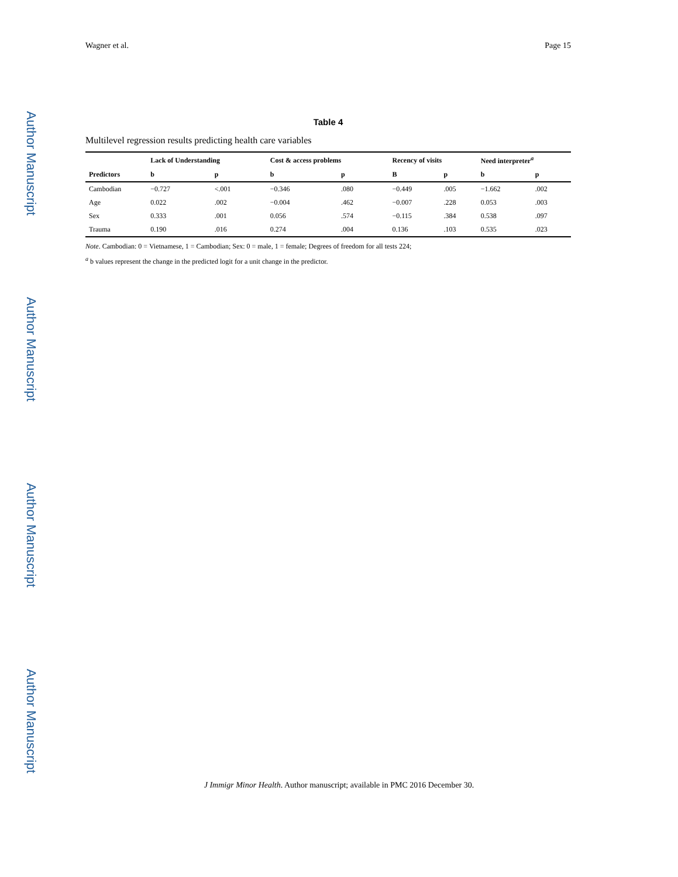Author Manuscript
Author Manuscript
Author Manuscript
Author Manuscript
Wagner et al. Page 15
Table 4
Multilevel regression results predicting health care variables
| | Lack of Understanding | | Cost & access problems | | Recency of visits | | Need interpreter<sup>a</sup> | |
| --- | --- | --- | --- | --- | --- | --- | --- | --- |
| Predictors | b | p | b | p | B | p | b | p |
| Cambodian | −0.727 | <.001 | −0.346 | .080 | −0.449 | .005 | −1.662 | .002 |
| Age | 0.022 | .002 | −0.004 | .462 | −0.007 | .228 | 0.053 | .003 |
| Sex | 0.333 | .001 | 0.056 | .574 | −0.115 | .384 | 0.538 | .097 |
| Trauma | 0.190 | .016 | 0.274 | .004 | 0.136 | .103 | 0.535 | .023 |
Note. Cambodian: 0 = Vietnamese, 1 = Cambodian; Sex: 0 = male, 1 = female; Degrees of freedom for all tests 224;
<sup>a</sup> b values represent the change in the predicted logit for a unit change in the predictor.
J Immigr Minor Health. Author manuscript; available in PMC 2016 December 30.